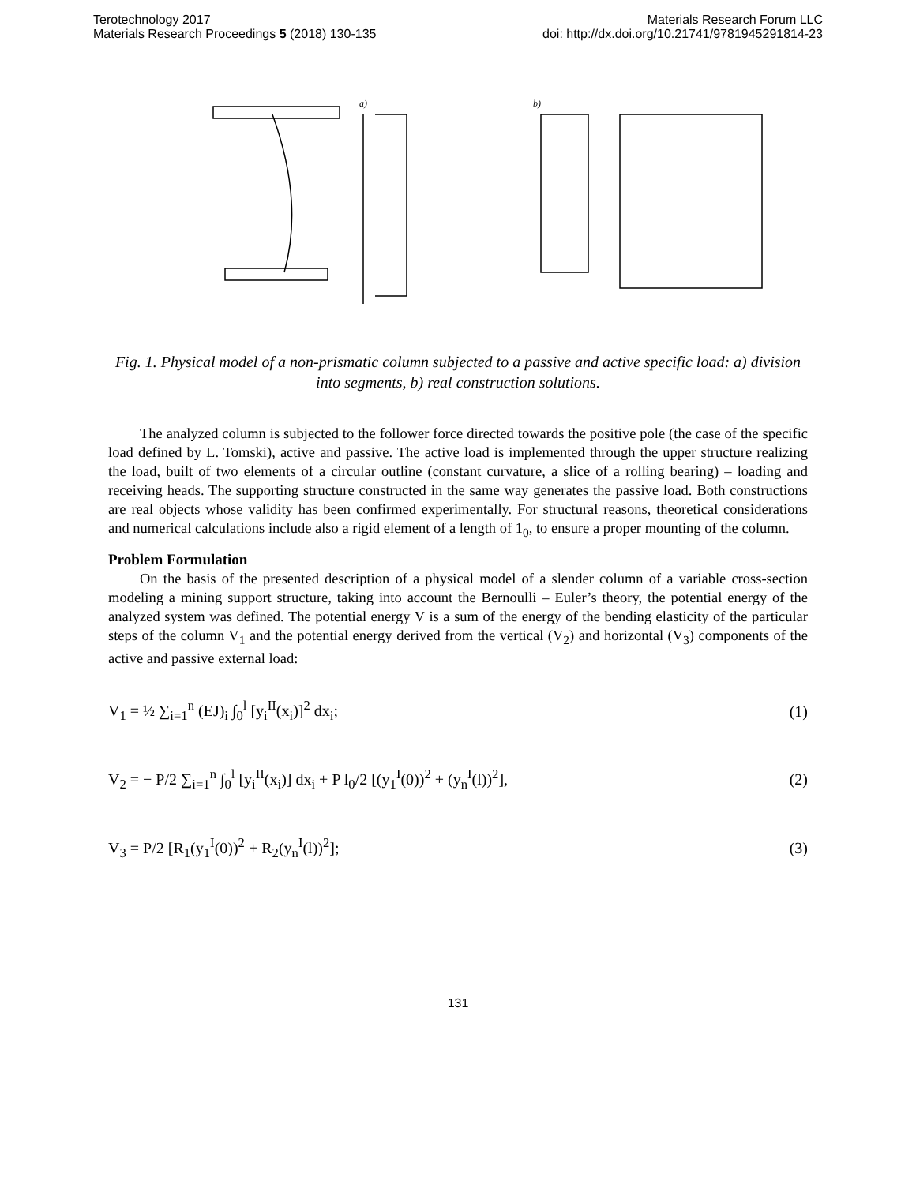Terotechnology 2017 Materials Research Forum LLC
Materials Research Proceedings 5 (2018) 130-135 doi: http://dx.doi.org/10.21741/9781945291814-23
a)
b)
Fig. 1. Physical model of a non-prismatic column subjected to a passive and active specific load: a) division into segments, b) real construction solutions.
The analyzed column is subjected to the follower force directed towards the positive pole (the case of the specific load defined by L. Tomski), active and passive. The active load is implemented through the upper structure realizing the load, built of two elements of a circular outline (constant curvature, a slice of a rolling bearing) – loading and receiving heads. The supporting structure constructed in the same way generates the passive load. Both constructions are real objects whose validity has been confirmed experimentally. For structural reasons, theoretical considerations and numerical calculations include also a rigid element of a length of 1<sub>0</sub>, to ensure a proper mounting of the column.
Problem Formulation
On the basis of the presented description of a physical model of a slender column of a variable cross-section modeling a mining support structure, taking into account the Bernoulli – Euler’s theory, the potential energy of the analyzed system was defined. The potential energy V is a sum of the energy of the bending elasticity of the particular steps of the column V<sub>1</sub> and the potential energy derived from the vertical (V<sub>2</sub>) and horizontal (V<sub>3</sub>) components of the active and passive external load:
V<sub>1</sub> = ½ ∑<sub>i=1</sub><sup>n</sup> (EJ)<sub>i</sub> ∫<sub>0</sub><sup>l</sup> [y<sub>i</sub><sup>II</sup>(x<sub>i</sub>)]<sup>2</sup> dx<sub>i</sub>; (1)
V<sub>2</sub> = − P/2 ∑<sub>i=1</sub><sup>n</sup> ∫<sub>0</sub><sup>l</sup> [y<sub>i</sub><sup>II</sup>(x<sub>i</sub>)] dx<sub>i</sub> + P l<sub>0</sub>/2 [(y<sub>1</sub><sup>I</sup>(0))<sup>2</sup> + (y<sub>n</sub><sup>I</sup>(l))<sup>2</sup>], (2)
V<sub>3</sub> = P/2 [R<sub>1</sub>(y<sub>1</sub><sup>I</sup>(0))<sup>2</sup> + R<sub>2</sub>(y<sub>n</sub><sup>I</sup>(l))<sup>2</sup>]; (3)
131